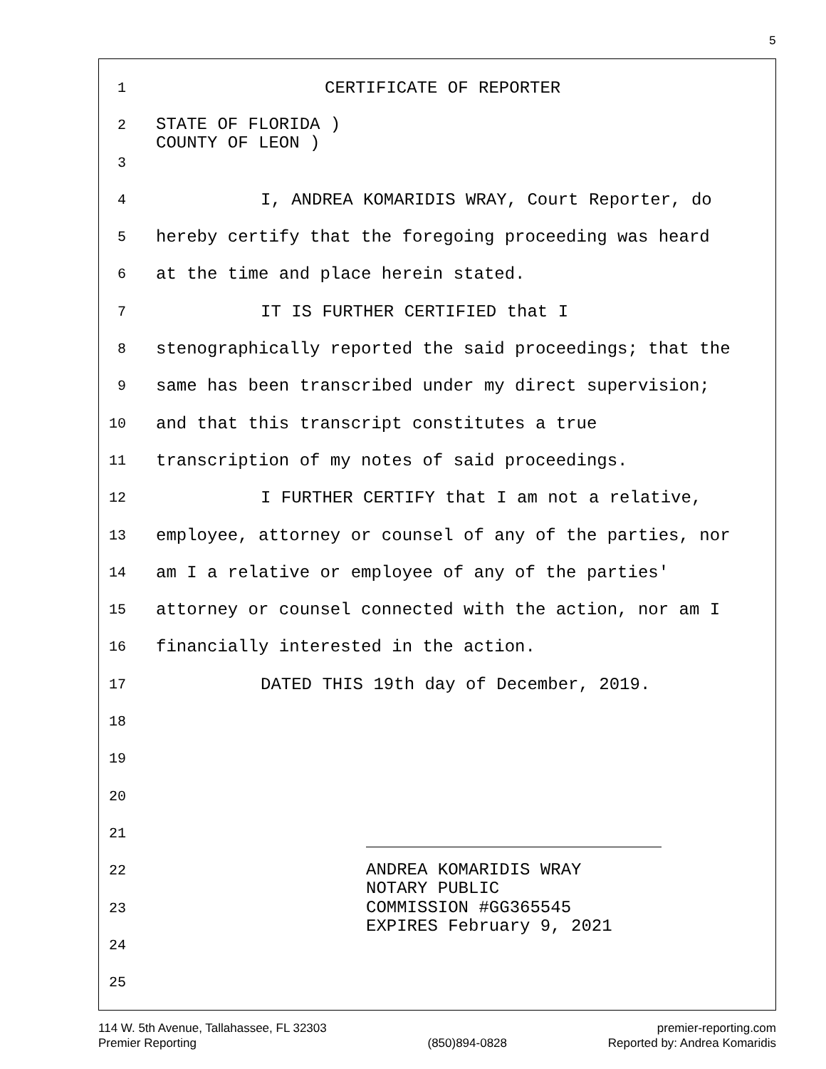5
1 CERTIFICATE OF REPORTER
2 STATE OF FLORIDA )
COUNTY OF LEON )
3
4 I, ANDREA KOMARIDIS WRAY, Court Reporter, do
5 hereby certify that the foregoing proceeding was heard
6 at the time and place herein stated.
7 IT IS FURTHER CERTIFIED that I
8 stenographically reported the said proceedings; that the
9 same has been transcribed under my direct supervision;
10 and that this transcript constitutes a true
11 transcription of my notes of said proceedings.
12 I FURTHER CERTIFY that I am not a relative,
13 employee, attorney or counsel of any of the parties, nor
14 am I a relative or employee of any of the parties'
15 attorney or counsel connected with the action, nor am I
16 financially interested in the action.
17 DATED THIS 19th day of December, 2019.
18
19
20
21
22 ANDREA KOMARIDIS WRAY
NOTARY PUBLIC
23 COMMISSION #GG365545
EXPIRES February 9, 2021
24
25
114 W. 5th Avenue, Tallahassee, FL 32303
Premier Reporting
(850)894-0828 premier-reporting.com
Reported by: Andrea Komaridis